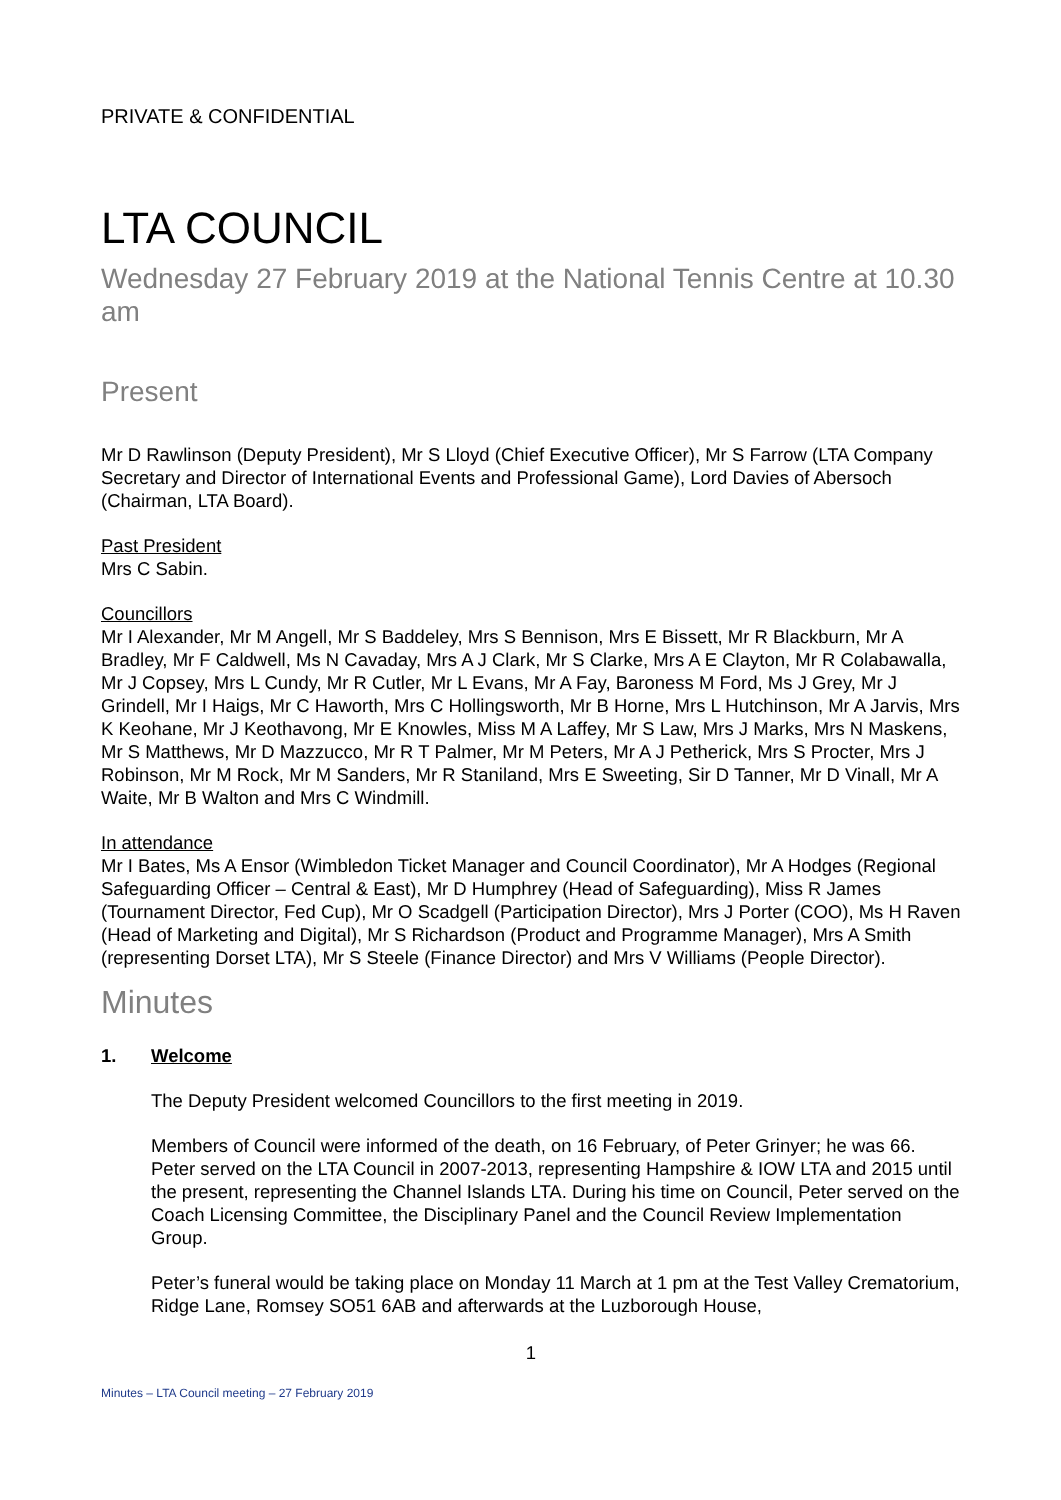PRIVATE & CONFIDENTIAL
LTA COUNCIL
Wednesday 27 February 2019 at the National Tennis Centre at 10.30 am
Present
Mr D Rawlinson (Deputy President), Mr S Lloyd (Chief Executive Officer), Mr S Farrow (LTA Company Secretary and Director of International Events and Professional Game), Lord Davies of Abersoch (Chairman, LTA Board).
Past President
Mrs C Sabin.
Councillors
Mr I Alexander, Mr M Angell, Mr S Baddeley, Mrs S Bennison, Mrs E Bissett, Mr R Blackburn, Mr A Bradley, Mr F Caldwell, Ms N Cavaday, Mrs A J Clark, Mr S Clarke, Mrs A E Clayton, Mr R Colabawalla, Mr J Copsey, Mrs L Cundy, Mr R Cutler, Mr L Evans, Mr A Fay, Baroness M Ford, Ms J Grey, Mr J Grindell, Mr I Haigs, Mr C Haworth, Mrs C Hollingsworth, Mr B Horne, Mrs L Hutchinson, Mr A Jarvis, Mrs K Keohane, Mr J Keothavong, Mr E Knowles, Miss M A Laffey, Mr S Law, Mrs J Marks, Mrs N Maskens, Mr S Matthews, Mr D Mazzucco, Mr R T Palmer, Mr M Peters, Mr A J Petherick, Mrs S Procter, Mrs J Robinson, Mr M Rock, Mr M Sanders, Mr R Staniland, Mrs E Sweeting, Sir D Tanner, Mr D Vinall, Mr A Waite, Mr B Walton and Mrs C Windmill.
In attendance
Mr I Bates, Ms A Ensor (Wimbledon Ticket Manager and Council Coordinator), Mr A Hodges (Regional Safeguarding Officer – Central & East), Mr D Humphrey (Head of Safeguarding), Miss R James (Tournament Director, Fed Cup), Mr O Scadgell (Participation Director), Mrs J Porter (COO), Ms H Raven (Head of Marketing and Digital), Mr S Richardson (Product and Programme Manager), Mrs A Smith (representing Dorset LTA), Mr S Steele (Finance Director) and Mrs V Williams (People Director).
Minutes
1. Welcome
The Deputy President welcomed Councillors to the first meeting in 2019.
Members of Council were informed of the death, on 16 February, of Peter Grinyer; he was 66. Peter served on the LTA Council in 2007-2013, representing Hampshire & IOW LTA and 2015 until the present, representing the Channel Islands LTA. During his time on Council, Peter served on the Coach Licensing Committee, the Disciplinary Panel and the Council Review Implementation Group.
Peter’s funeral would be taking place on Monday 11 March at 1 pm at the Test Valley Crematorium, Ridge Lane, Romsey SO51 6AB and afterwards at the Luzborough House,
1
Minutes – LTA Council meeting – 27 February 2019